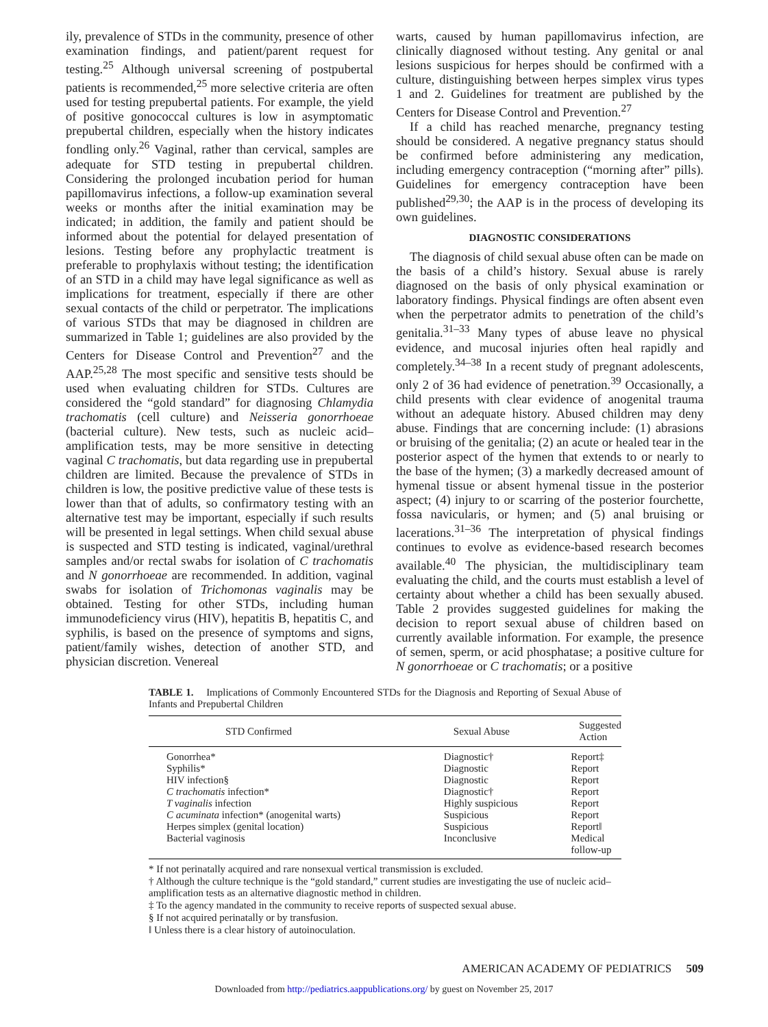ily, prevalence of STDs in the community, presence of other examination findings, and patient/parent request for testing.<sup>25</sup> Although universal screening of postpubertal patients is recommended,<sup>25</sup> more selective criteria are often used for testing prepubertal patients. For example, the yield of positive gonococcal cultures is low in asymptomatic prepubertal children, especially when the history indicates fondling only.<sup>26</sup> Vaginal, rather than cervical, samples are adequate for STD testing in prepubertal children. Considering the prolonged incubation period for human papillomavirus infections, a follow-up examination several weeks or months after the initial examination may be indicated; in addition, the family and patient should be informed about the potential for delayed presentation of lesions. Testing before any prophylactic treatment is preferable to prophylaxis without testing; the identification of an STD in a child may have legal significance as well as implications for treatment, especially if there are other sexual contacts of the child or perpetrator. The implications of various STDs that may be diagnosed in children are summarized in Table 1; guidelines are also provided by the Centers for Disease Control and Prevention<sup>27</sup> and the AAP.<sup>25,28</sup> The most specific and sensitive tests should be used when evaluating children for STDs. Cultures are considered the “gold standard” for diagnosing Chlamydia trachomatis (cell culture) and Neisseria gonorrhoeae (bacterial culture). New tests, such as nucleic acid–amplification tests, may be more sensitive in detecting vaginal C trachomatis, but data regarding use in prepubertal children are limited. Because the prevalence of STDs in children is low, the positive predictive value of these tests is lower than that of adults, so confirmatory testing with an alternative test may be important, especially if such results will be presented in legal settings. When child sexual abuse is suspected and STD testing is indicated, vaginal/urethral samples and/or rectal swabs for isolation of C trachomatis and N gonorrhoeae are recommended. In addition, vaginal swabs for isolation of Trichomonas vaginalis may be obtained. Testing for other STDs, including human immunodeficiency virus (HIV), hepatitis B, hepatitis C, and syphilis, is based on the presence of symptoms and signs, patient/family wishes, detection of another STD, and physician discretion. Venereal
warts, caused by human papillomavirus infection, are clinically diagnosed without testing. Any genital or anal lesions suspicious for herpes should be confirmed with a culture, distinguishing between herpes simplex virus types 1 and 2. Guidelines for treatment are published by the Centers for Disease Control and Prevention.<sup>27</sup>
If a child has reached menarche, pregnancy testing should be considered. A negative pregnancy status should be confirmed before administering any medication, including emergency contraception (“morning after” pills). Guidelines for emergency contraception have been published<sup>29,30</sup>; the AAP is in the process of developing its own guidelines.
DIAGNOSTIC CONSIDERATIONS
The diagnosis of child sexual abuse often can be made on the basis of a child’s history. Sexual abuse is rarely diagnosed on the basis of only physical examination or laboratory findings. Physical findings are often absent even when the perpetrator admits to penetration of the child’s genitalia.<sup>31–33</sup> Many types of abuse leave no physical evidence, and mucosal injuries often heal rapidly and completely.<sup>34–38</sup> In a recent study of pregnant adolescents, only 2 of 36 had evidence of penetration.<sup>39</sup> Occasionally, a child presents with clear evidence of anogenital trauma without an adequate history. Abused children may deny abuse. Findings that are concerning include: (1) abrasions or bruising of the genitalia; (2) an acute or healed tear in the posterior aspect of the hymen that extends to or nearly to the base of the hymen; (3) a markedly decreased amount of hymenal tissue or absent hymenal tissue in the posterior aspect; (4) injury to or scarring of the posterior fourchette, fossa navicularis, or hymen; and (5) anal bruising or lacerations.<sup>31–36</sup> The interpretation of physical findings continues to evolve as evidence-based research becomes available.<sup>40</sup> The physician, the multidisciplinary team evaluating the child, and the courts must establish a level of certainty about whether a child has been sexually abused. Table 2 provides suggested guidelines for making the decision to report sexual abuse of children based on currently available information. For example, the presence of semen, sperm, or acid phosphatase; a positive culture for N gonorrhoeae or C trachomatis; or a positive
TABLE 1. Implications of Commonly Encountered STDs for the Diagnosis and Reporting of Sexual Abuse of Infants and Prepubertal Children
| STD Confirmed | Sexual Abuse | Suggested Action |
| --- | --- | --- |
| Gonorrhea* | Diagnostic† | Report‡ |
| Syphilis* | Diagnostic | Report |
| HIV infection§ | Diagnostic | Report |
| C trachomatis infection* | Diagnostic† | Report |
| T vaginalis infection | Highly suspicious | Report |
| C acuminata infection* (anogenital warts) | Suspicious | Report |
| Herpes simplex (genital location) | Suspicious | Report‖ |
| Bacterial vaginosis | Inconclusive | Medical follow-up |
* If not perinatally acquired and rare nonsexual vertical transmission is excluded.
† Although the culture technique is the “gold standard,” current studies are investigating the use of nucleic acid–amplification tests as an alternative diagnostic method in children.
‡ To the agency mandated in the community to receive reports of suspected sexual abuse.
§ If not acquired perinatally or by transfusion.
‖ Unless there is a clear history of autoinoculation.
AMERICAN ACADEMY OF PEDIATRICS 509
Downloaded from http://pediatrics.aappublications.org/ by guest on November 25, 2017